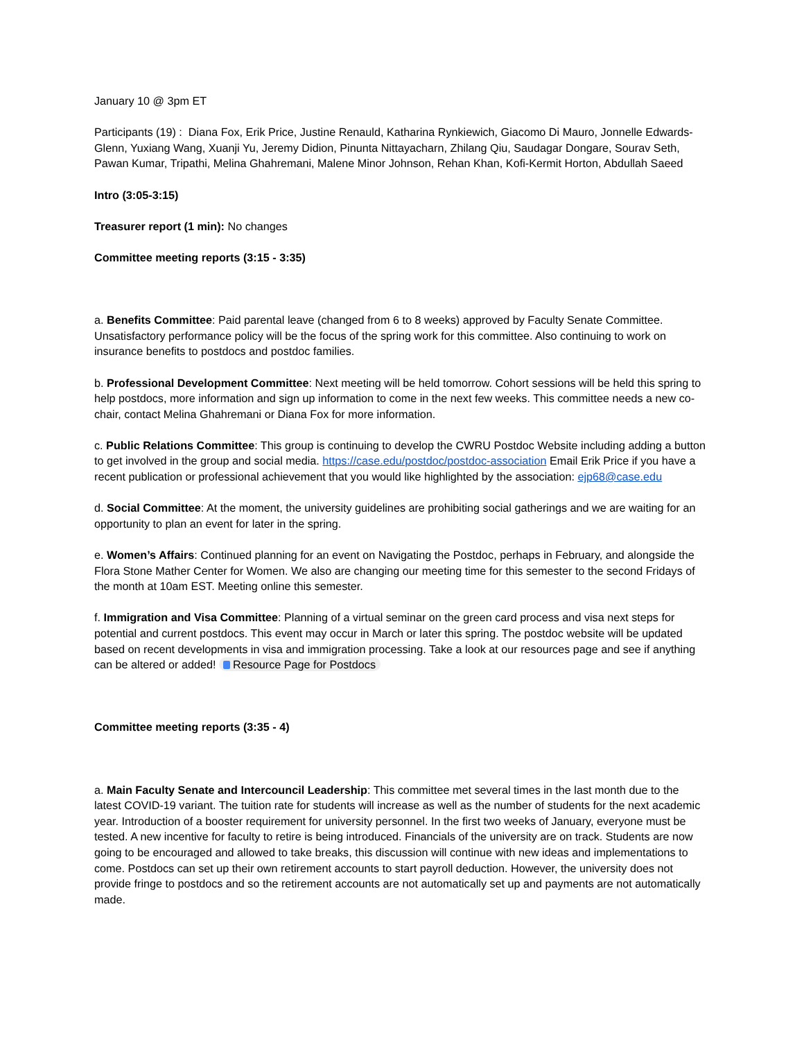January 10 @ 3pm ET
Participants (19) : Diana Fox, Erik Price, Justine Renauld, Katharina Rynkiewich, Giacomo Di Mauro, Jonnelle Edwards-Glenn, Yuxiang Wang, Xuanji Yu, Jeremy Didion, Pinunta Nittayacharn, Zhilang Qiu, Saudagar Dongare, Sourav Seth, Pawan Kumar, Tripathi, Melina Ghahremani, Malene Minor Johnson, Rehan Khan, Kofi-Kermit Horton, Abdullah Saeed
Intro (3:05-3:15)
Treasurer report (1 min): No changes
Committee meeting reports (3:15 - 3:35)
a. Benefits Committee: Paid parental leave (changed from 6 to 8 weeks) approved by Faculty Senate Committee. Unsatisfactory performance policy will be the focus of the spring work for this committee. Also continuing to work on insurance benefits to postdocs and postdoc families.
b. Professional Development Committee: Next meeting will be held tomorrow. Cohort sessions will be held this spring to help postdocs, more information and sign up information to come in the next few weeks. This committee needs a new co-chair, contact Melina Ghahremani or Diana Fox for more information.
c. Public Relations Committee: This group is continuing to develop the CWRU Postdoc Website including adding a button to get involved in the group and social media. https://case.edu/postdoc/postdoc-association Email Erik Price if you have a recent publication or professional achievement that you would like highlighted by the association: ejp68@case.edu
d. Social Committee: At the moment, the university guidelines are prohibiting social gatherings and we are waiting for an opportunity to plan an event for later in the spring.
e. Women’s Affairs: Continued planning for an event on Navigating the Postdoc, perhaps in February, and alongside the Flora Stone Mather Center for Women. We also are changing our meeting time for this semester to the second Fridays of the month at 10am EST. Meeting online this semester.
f. Immigration and Visa Committee: Planning of a virtual seminar on the green card process and visa next steps for potential and current postdocs. This event may occur in March or later this spring. The postdoc website will be updated based on recent developments in visa and immigration processing. Take a look at our resources page and see if anything can be altered or added! Resource Page for Postdocs
Committee meeting reports (3:35 - 4)
a. Main Faculty Senate and Intercouncil Leadership: This committee met several times in the last month due to the latest COVID-19 variant. The tuition rate for students will increase as well as the number of students for the next academic year. Introduction of a booster requirement for university personnel. In the first two weeks of January, everyone must be tested. A new incentive for faculty to retire is being introduced. Financials of the university are on track. Students are now going to be encouraged and allowed to take breaks, this discussion will continue with new ideas and implementations to come. Postdocs can set up their own retirement accounts to start payroll deduction. However, the university does not provide fringe to postdocs and so the retirement accounts are not automatically set up and payments are not automatically made.